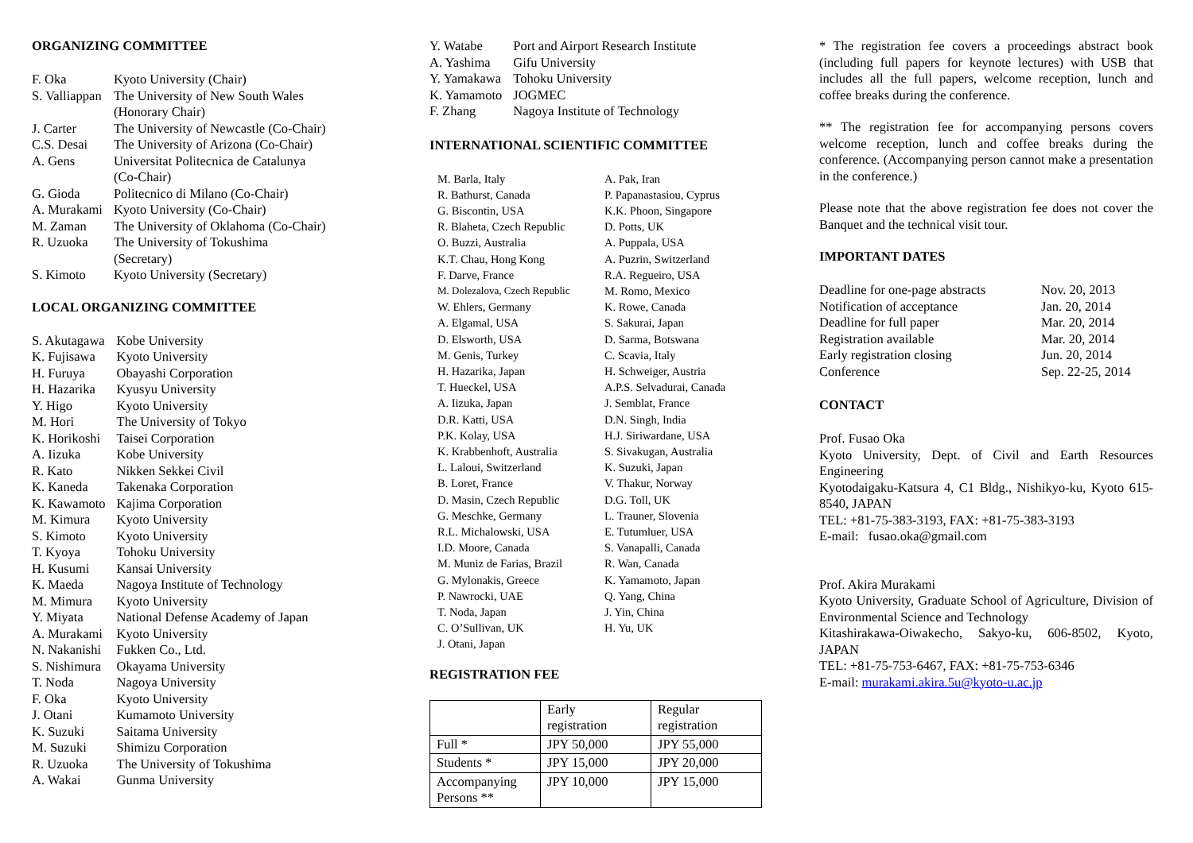ORGANIZING COMMITTEE
| F. Oka | Kyoto University (Chair) |
| S. Valliappan | The University of New South Wales (Honorary Chair) |
| J. Carter | The University of Newcastle (Co-Chair) |
| C.S. Desai | The University of Arizona (Co-Chair) |
| A. Gens | Universitat Politecnica de Catalunya (Co-Chair) |
| G. Gioda | Politecnico di Milano (Co-Chair) |
| A. Murakami | Kyoto University (Co-Chair) |
| M. Zaman | The University of Oklahoma (Co-Chair) |
| R. Uzuoka | The University of Tokushima (Secretary) |
| S. Kimoto | Kyoto University (Secretary) |
LOCAL ORGANIZING COMMITTEE
| S. Akutagawa | Kobe University |
| K. Fujisawa | Kyoto University |
| H. Furuya | Obayashi Corporation |
| H. Hazarika | Kyusyu University |
| Y. Higo | Kyoto University |
| M. Hori | The University of Tokyo |
| K. Horikoshi | Taisei Corporation |
| A. Iizuka | Kobe University |
| R. Kato | Nikken Sekkei Civil |
| K. Kaneda | Takenaka Corporation |
| K. Kawamoto | Kajima Corporation |
| M. Kimura | Kyoto University |
| S. Kimoto | Kyoto University |
| T. Kyoya | Tohoku University |
| H. Kusumi | Kansai University |
| K. Maeda | Nagoya Institute of Technology |
| M. Mimura | Kyoto University |
| Y. Miyata | National Defense Academy of Japan |
| A. Murakami | Kyoto University |
| N. Nakanishi | Fukken Co., Ltd. |
| S. Nishimura | Okayama University |
| T. Noda | Nagoya University |
| F. Oka | Kyoto University |
| J. Otani | Kumamoto University |
| K. Suzuki | Saitama University |
| M. Suzuki | Shimizu Corporation |
| R. Uzuoka | The University of Tokushima |
| A. Wakai | Gunma University |
| Y. Watabe | Port and Airport Research Institute |
| A. Yashima | Gifu University |
| Y. Yamakawa | Tohoku University |
| K. Yamamoto | JOGMEC |
| F. Zhang | Nagoya Institute of Technology |
INTERNATIONAL SCIENTIFIC COMMITTEE
| M. Barla, Italy | A. Pak, Iran |
| R. Bathurst, Canada | P. Papanastasiou, Cyprus |
| G. Biscontin, USA | K.K. Phoon, Singapore |
| R. Blaheta, Czech Republic | D. Potts, UK |
| O. Buzzi, Australia | A. Puppala, USA |
| K.T. Chau, Hong Kong | A. Puzrin, Switzerland |
| F. Darve, France | R.A. Regueiro, USA |
| M. Dolezalova, Czech Republic | M. Romo, Mexico |
| W. Ehlers, Germany | K. Rowe, Canada |
| A. Elgamal, USA | S. Sakurai, Japan |
| D. Elsworth, USA | D. Sarma, Botswana |
| M. Genis, Turkey | C. Scavia, Italy |
| H. Hazarika, Japan | H. Schweiger, Austria |
| T. Hueckel, USA | A.P.S. Selvadurai, Canada |
| A. Iizuka, Japan | J. Semblat, France |
| D.R. Katti, USA | D.N. Singh, India |
| P.K. Kolay, USA | H.J. Siriwardane, USA |
| K. Krabbenhoft, Australia | S. Sivakugan, Australia |
| L. Laloui, Switzerland | K. Suzuki, Japan |
| B. Loret, France | V. Thakur, Norway |
| D. Masin, Czech Republic | D.G. Toll, UK |
| G. Meschke, Germany | L. Trauner, Slovenia |
| R.L. Michalowski, USA | E. Tutumluer, USA |
| I.D. Moore, Canada | S. Vanapalli, Canada |
| M. Muniz de Farias, Brazil | R. Wan, Canada |
| G. Mylonakis, Greece | K. Yamamoto, Japan |
| P. Nawrocki, UAE | Q. Yang, China |
| T. Noda, Japan | J. Yin, China |
| C. O’Sullivan, UK | H. Yu, UK |
| J. Otani, Japan | |
REGISTRATION FEE
| | Early registration | Regular registration |
| Full * | JPY 50,000 | JPY 55,000 |
| Students * | JPY 15,000 | JPY 20,000 |
| Accompanying Persons ** | JPY 10,000 | JPY 15,000 |
* The registration fee covers a proceedings abstract book (including full papers for keynote lectures) with USB that includes all the full papers, welcome reception, lunch and coffee breaks during the conference.
** The registration fee for accompanying persons covers welcome reception, lunch and coffee breaks during the conference. (Accompanying person cannot make a presentation in the conference.)
Please note that the above registration fee does not cover the Banquet and the technical visit tour.
IMPORTANT DATES
| Deadline for one-page abstracts | Nov. 20, 2013 |
| Notification of acceptance | Jan. 20, 2014 |
| Deadline for full paper | Mar. 20, 2014 |
| Registration available | Mar. 20, 2014 |
| Early registration closing | Jun. 20, 2014 |
| Conference | Sep. 22-25, 2014 |
CONTACT
Prof. Fusao Oka
Kyoto University, Dept. of Civil and Earth Resources Engineering
Kyotodaigaku-Katsura 4, C1 Bldg., Nishikyo-ku, Kyoto 615-8540, JAPAN
TEL: +81-75-383-3193, FAX: +81-75-383-3193
E-mail: fusao.oka@gmail.com
Prof. Akira Murakami
Kyoto University, Graduate School of Agriculture, Division of Environmental Science and Technology
Kitashirakawa-Oiwakecho, Sakyo-ku, 606-8502, Kyoto, JAPAN
TEL: +81-75-753-6467, FAX: +81-75-753-6346
E-mail: murakami.akira.5u@kyoto-u.ac.jp